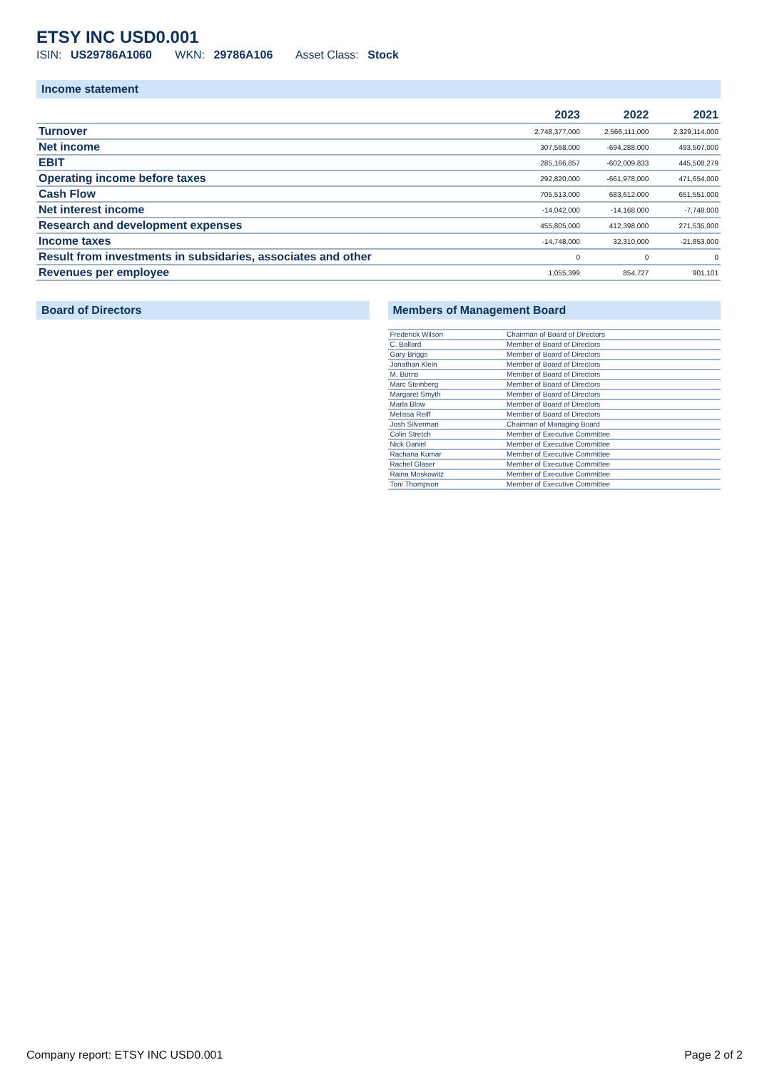ETSY INC USD0.001
ISIN: US29786A1060 WKN: 29786A106 Asset Class: Stock
Income statement
| | 2023 | 2022 | 2021 |
| --- | --- | --- | --- |
| Turnover | 2,748,377,000 | 2,566,111,000 | 2,329,114,000 |
| Net income | 307,568,000 | -694,288,000 | 493,507,000 |
| EBIT | 285,166,857 | -602,009,833 | 445,508,279 |
| Operating income before taxes | 292,820,000 | -661,978,000 | 471,654,000 |
| Cash Flow | 705,513,000 | 683,612,000 | 651,551,000 |
| Net interest income | -14,042,000 | -14,168,000 | -7,748,000 |
| Research and development expenses | 455,805,000 | 412,398,000 | 271,535,000 |
| Income taxes | -14,748,000 | 32,310,000 | -21,853,000 |
| Result from investments in subsidaries, associates and other | 0 | 0 | 0 |
| Revenues per employee | 1,055,399 | 854,727 | 901,101 |
Board of Directors Members of Management Board
| Frederick Wilson | Chairman of Board of Directors |
| C. Ballard | Member of Board of Directors |
| Gary Briggs | Member of Board of Directors |
| Jonathan Klein | Member of Board of Directors |
| M. Burns | Member of Board of Directors |
| Marc Steinberg | Member of Board of Directors |
| Margaret Smyth | Member of Board of Directors |
| Marla Blow | Member of Board of Directors |
| Melissa Reiff | Member of Board of Directors |
| Josh Silverman | Chairman of Managing Board |
| Colin Stretch | Member of Executive Committee |
| Nick Daniel | Member of Executive Committee |
| Rachana Kumar | Member of Executive Committee |
| Rachel Glaser | Member of Executive Committee |
| Raina Moskowitz | Member of Executive Committee |
| Toni Thompson | Member of Executive Committee |
Company report: ETSY INC USD0.001 Page 2 of 2